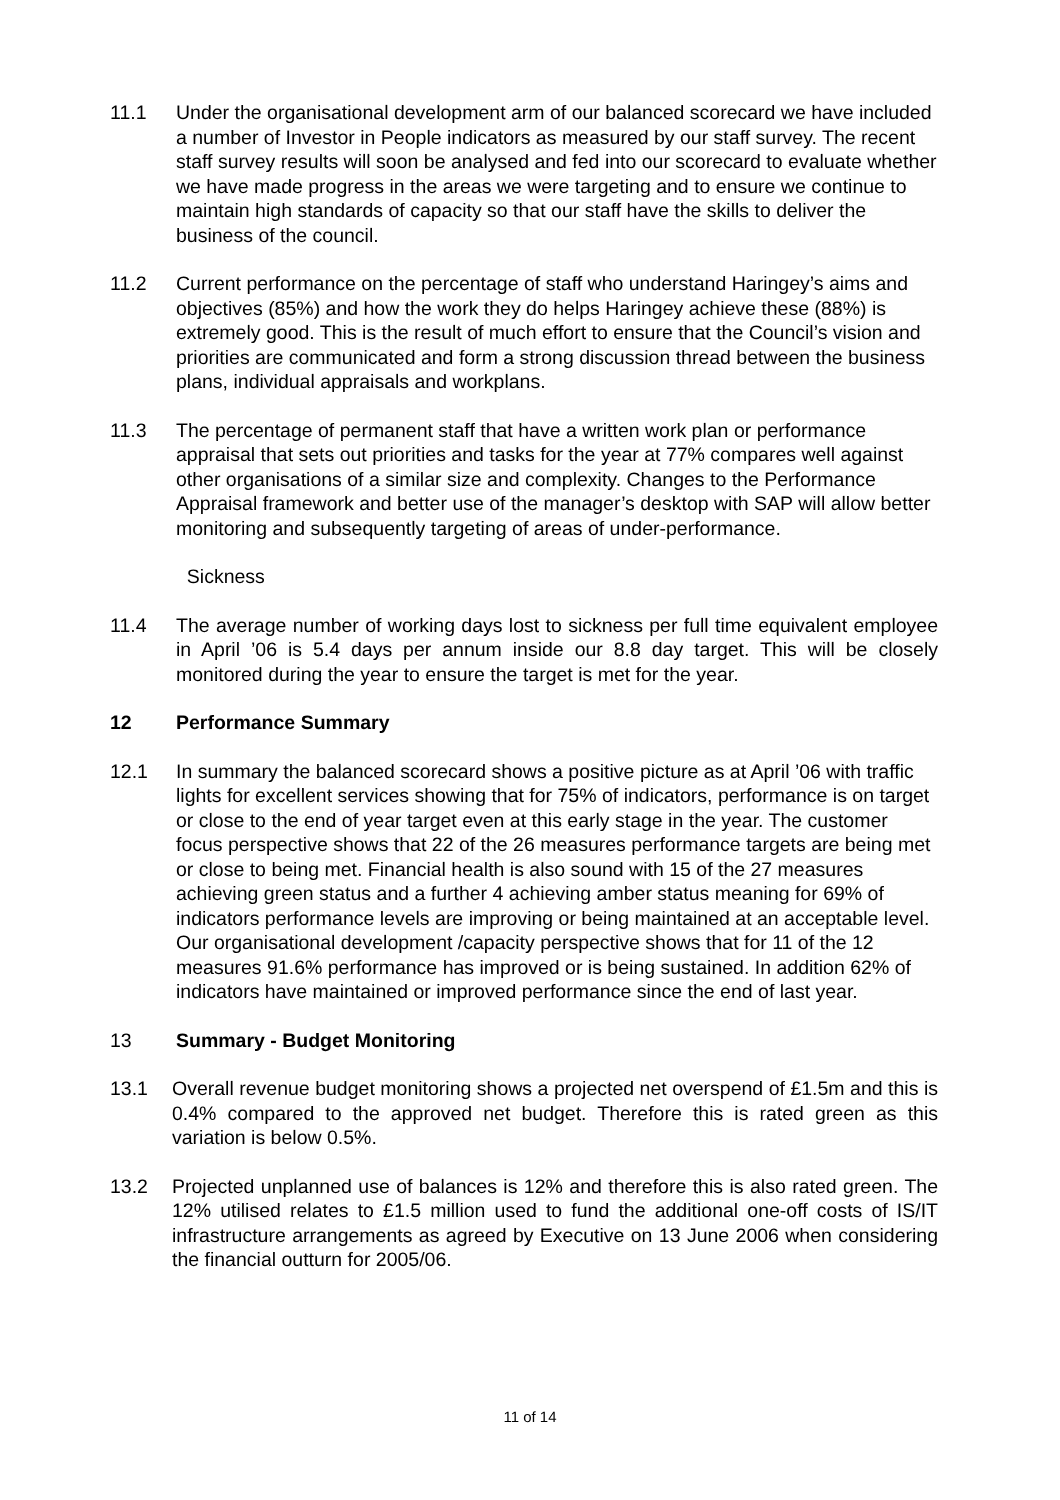11.1 Under the organisational development arm of our balanced scorecard we have included a number of Investor in People indicators as measured by our staff survey. The recent staff survey results will soon be analysed and fed into our scorecard to evaluate whether we have made progress in the areas we were targeting and to ensure we continue to maintain high standards of capacity so that our staff have the skills to deliver the business of the council.
11.2 Current performance on the percentage of staff who understand Haringey’s aims and objectives (85%) and how the work they do helps Haringey achieve these (88%) is extremely good. This is the result of much effort to ensure that the Council’s vision and priorities are communicated and form a strong discussion thread between the business plans, individual appraisals and workplans.
11.3 The percentage of permanent staff that have a written work plan or performance appraisal that sets out priorities and tasks for the year at 77% compares well against other organisations of a similar size and complexity. Changes to the Performance Appraisal framework and better use of the manager’s desktop with SAP will allow better monitoring and subsequently targeting of areas of under-performance.
Sickness
11.4 The average number of working days lost to sickness per full time equivalent employee in April ’06 is 5.4 days per annum inside our 8.8 day target. This will be closely monitored during the year to ensure the target is met for the year.
12 Performance Summary
12.1 In summary the balanced scorecard shows a positive picture as at April ’06 with traffic lights for excellent services showing that for 75% of indicators, performance is on target or close to the end of year target even at this early stage in the year. The customer focus perspective shows that 22 of the 26 measures performance targets are being met or close to being met. Financial health is also sound with 15 of the 27 measures achieving green status and a further 4 achieving amber status meaning for 69% of indicators performance levels are improving or being maintained at an acceptable level. Our organisational development /capacity perspective shows that for 11 of the 12 measures 91.6% performance has improved or is being sustained. In addition 62% of indicators have maintained or improved performance since the end of last year.
13 Summary - Budget Monitoring
13.1 Overall revenue budget monitoring shows a projected net overspend of £1.5m and this is 0.4% compared to the approved net budget. Therefore this is rated green as this variation is below 0.5%.
13.2 Projected unplanned use of balances is 12% and therefore this is also rated green. The 12% utilised relates to £1.5 million used to fund the additional one-off costs of IS/IT infrastructure arrangements as agreed by Executive on 13 June 2006 when considering the financial outturn for 2005/06.
11 of 14